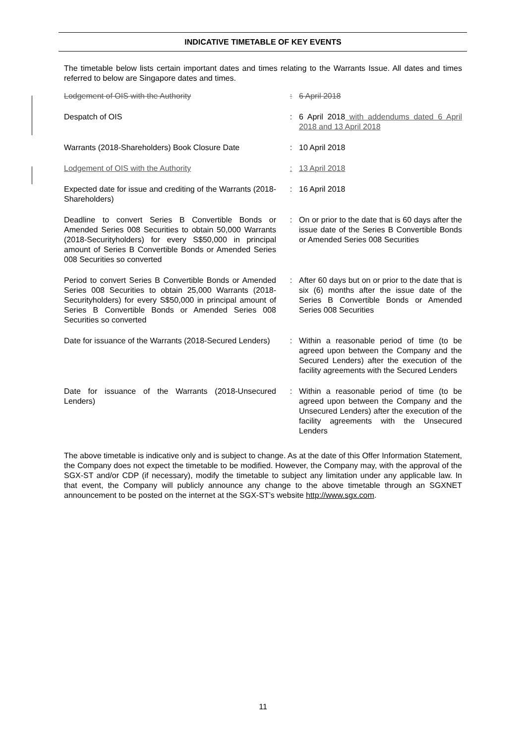INDICATIVE TIMETABLE OF KEY EVENTS
The timetable below lists certain important dates and times relating to the Warrants Issue. All dates and times referred to below are Singapore dates and times.
| Lodgement of OIS with the Authority | : | 6 April 2018 |
| Despatch of OIS | : | 6 April 2018 with addendums dated 6 April 2018 and 13 April 2018 |
| Warrants (2018-Shareholders) Book Closure Date | : | 10 April 2018 |
| Lodgement of OIS with the Authority | : | 13 April 2018 |
| Expected date for issue and crediting of the Warrants (2018-Shareholders) | : | 16 April 2018 |
| Deadline to convert Series B Convertible Bonds or Amended Series 008 Securities to obtain 50,000 Warrants (2018-Securityholders) for every S$50,000 in principal amount of Series B Convertible Bonds or Amended Series 008 Securities so converted | : | On or prior to the date that is 60 days after the issue date of the Series B Convertible Bonds or Amended Series 008 Securities |
| Period to convert Series B Convertible Bonds or Amended Series 008 Securities to obtain 25,000 Warrants (2018-Securityholders) for every S$50,000 in principal amount of Series B Convertible Bonds or Amended Series 008 Securities so converted | : | After 60 days but on or prior to the date that is six (6) months after the issue date of the Series B Convertible Bonds or Amended Series 008 Securities |
| Date for issuance of the Warrants (2018-Secured Lenders) | : | Within a reasonable period of time (to be agreed upon between the Company and the Secured Lenders) after the execution of the facility agreements with the Secured Lenders |
| Date for issuance of the Warrants (2018-Unsecured Lenders) | : | Within a reasonable period of time (to be agreed upon between the Company and the Unsecured Lenders) after the execution of the facility agreements with the Unsecured Lenders |
The above timetable is indicative only and is subject to change. As at the date of this Offer Information Statement, the Company does not expect the timetable to be modified. However, the Company may, with the approval of the SGX-ST and/or CDP (if necessary), modify the timetable to subject any limitation under any applicable law. In that event, the Company will publicly announce any change to the above timetable through an SGXNET announcement to be posted on the internet at the SGX-ST’s website http://www.sgx.com.
11